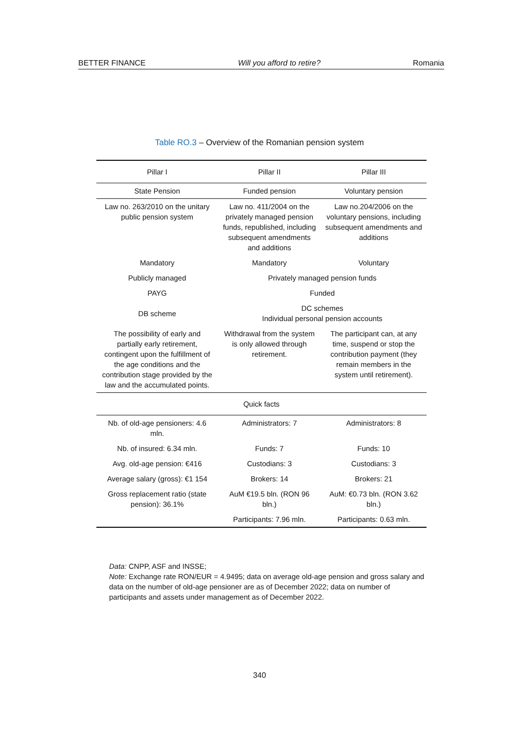BETTER FINANCE Will you afford to retire? Romania
Table RO.3 – Overview of the Romanian pension system
| Pillar I | Pillar II | Pillar III |
| --- | --- | --- |
| State Pension | Funded pension | Voluntary pension |
| Law no. 263/2010 on the unitary public pension system | Law no. 411/2004 on the privately managed pension funds, republished, including subsequent amendments and additions | Law no.204/2006 on the voluntary pensions, including subsequent amendments and additions |
| Mandatory | Mandatory | Voluntary |
| Publicly managed | Privately managed pension funds | |
| PAYG | Funded | |
| DB scheme | DC schemes Individual personal pension accounts | |
| The possibility of early and partially early retirement, contingent upon the fulfillment of the age conditions and the contribution stage provided by the law and the accumulated points. | Withdrawal from the system is only allowed through retirement. | The participant can, at any time, suspend or stop the contribution payment (they remain members in the system until retirement). |
| Quick facts | | |
| Nb. of old-age pensioners: 4.6 mln. | Administrators: 7 | Administrators: 8 |
| Nb. of insured: 6.34 mln. | Funds: 7 | Funds: 10 |
| Avg. old-age pension: €416 | Custodians: 3 | Custodians: 3 |
| Average salary (gross): €1 154 | Brokers: 14 | Brokers: 21 |
| Gross replacement ratio (state pension): 36.1% | AuM €19.5 bln. (RON 96 bln.) | AuM: €0.73 bln. (RON 3.62 bln.) |
| | Participants: 7.96 mln. | Participants: 0.63 mln. |
Data: CNPP, ASF and INSSE;
Note: Exchange rate RON/EUR = 4.9495; data on average old-age pension and gross salary and data on the number of old-age pensioner are as of December 2022; data on number of participants and assets under management as of December 2022.
340